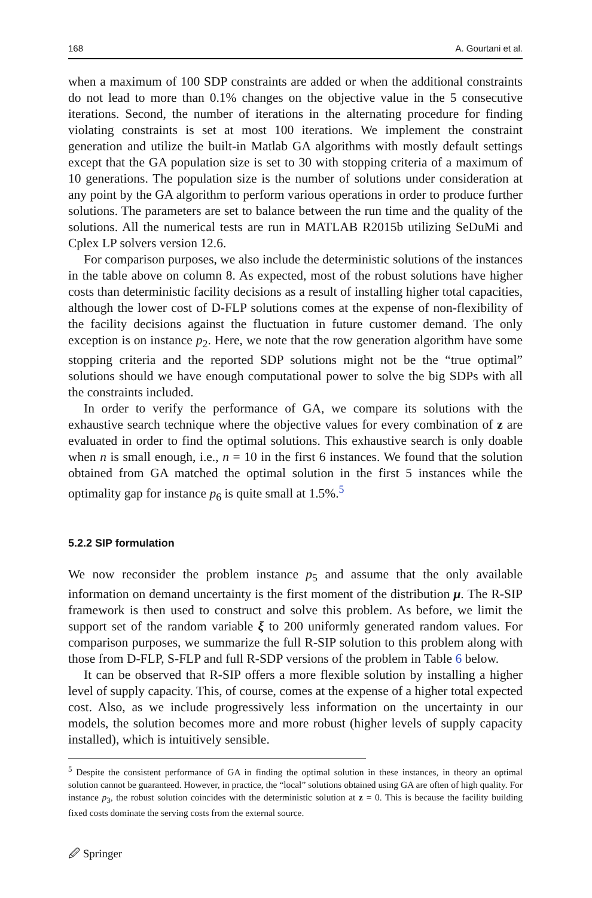168 A. Gourtani et al.
when a maximum of 100 SDP constraints are added or when the additional constraints do not lead to more than 0.1% changes on the objective value in the 5 consecutive iterations. Second, the number of iterations in the alternating procedure for finding violating constraints is set at most 100 iterations. We implement the constraint generation and utilize the built-in Matlab GA algorithms with mostly default settings except that the GA population size is set to 30 with stopping criteria of a maximum of 10 generations. The population size is the number of solutions under consideration at any point by the GA algorithm to perform various operations in order to produce further solutions. The parameters are set to balance between the run time and the quality of the solutions. All the numerical tests are run in MATLAB R2015b utilizing SeDuMi and Cplex LP solvers version 12.6.
For comparison purposes, we also include the deterministic solutions of the instances in the table above on column 8. As expected, most of the robust solutions have higher costs than deterministic facility decisions as a result of installing higher total capacities, although the lower cost of D-FLP solutions comes at the expense of non-flexibility of the facility decisions against the fluctuation in future customer demand. The only exception is on instance p<sub>2</sub>. Here, we note that the row generation algorithm have some stopping criteria and the reported SDP solutions might not be the “true optimal” solutions should we have enough computational power to solve the big SDPs with all the constraints included.
In order to verify the performance of GA, we compare its solutions with the exhaustive search technique where the objective values for every combination of z are evaluated in order to find the optimal solutions. This exhaustive search is only doable when n is small enough, i.e., n = 10 in the first 6 instances. We found that the solution obtained from GA matched the optimal solution in the first 5 instances while the optimality gap for instance p<sub>6</sub> is quite small at 1.5%.<sup>5</sup>
5.2.2 SIP formulation
We now reconsider the problem instance p<sub>5</sub> and assume that the only available information on demand uncertainty is the first moment of the distribution μ. The R-SIP framework is then used to construct and solve this problem. As before, we limit the support set of the random variable ξ to 200 uniformly generated random values. For comparison purposes, we summarize the full R-SIP solution to this problem along with those from D-FLP, S-FLP and full R-SDP versions of the problem in Table 6 below.
It can be observed that R-SIP offers a more flexible solution by installing a higher level of supply capacity. This, of course, comes at the expense of a higher total expected cost. Also, as we include progressively less information on the uncertainty in our models, the solution becomes more and more robust (higher levels of supply capacity installed), which is intuitively sensible.
<sup>5</sup> Despite the consistent performance of GA in finding the optimal solution in these instances, in theory an optimal solution cannot be guaranteed. However, in practice, the “local” solutions obtained using GA are often of high quality. For instance p<sub>3</sub>, the robust solution coincides with the deterministic solution at z = 0. This is because the facility building fixed costs dominate the serving costs from the external source.
🖉 Springer